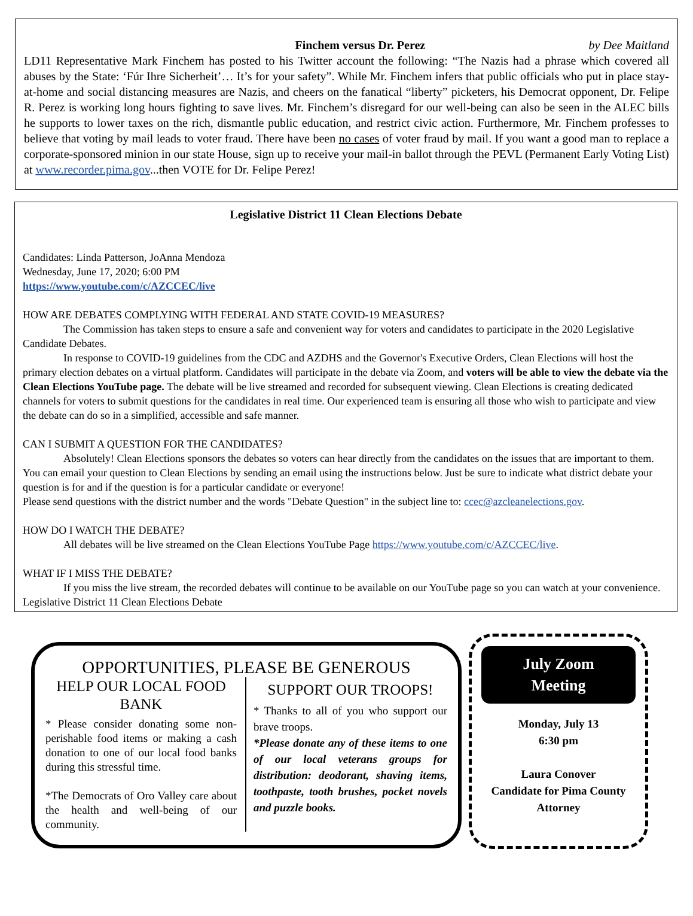Finchem versus Dr. Perez by Dee Maitland
LD11 Representative Mark Finchem has posted to his Twitter account the following: “The Nazis had a phrase which covered all abuses by the State: ‘Fúr Ihre Sicherheit’… It’s for your safety”. While Mr. Finchem infers that public officials who put in place stay-at-home and social distancing measures are Nazis, and cheers on the fanatical “liberty” picketers, his Democrat opponent, Dr. Felipe R. Perez is working long hours fighting to save lives. Mr. Finchem’s disregard for our well-being can also be seen in the ALEC bills he supports to lower taxes on the rich, dismantle public education, and restrict civic action. Furthermore, Mr. Finchem professes to believe that voting by mail leads to voter fraud. There have been no cases of voter fraud by mail. If you want a good man to replace a corporate-sponsored minion in our state House, sign up to receive your mail-in ballot through the PEVL (Permanent Early Voting List) at www.recorder.pima.gov...then VOTE for Dr. Felipe Perez!
Legislative District 11 Clean Elections Debate
Candidates: Linda Patterson, JoAnna Mendoza
Wednesday, June 17, 2020; 6:00 PM
https://www.youtube.com/c/AZCCEC/live
HOW ARE DEBATES COMPLYING WITH FEDERAL AND STATE COVID-19 MEASURES?
The Commission has taken steps to ensure a safe and convenient way for voters and candidates to participate in the 2020 Legislative Candidate Debates.
In response to COVID-19 guidelines from the CDC and AZDHS and the Governor's Executive Orders, Clean Elections will host the primary election debates on a virtual platform. Candidates will participate in the debate via Zoom, and voters will be able to view the debate via the Clean Elections YouTube page. The debate will be live streamed and recorded for subsequent viewing. Clean Elections is creating dedicated channels for voters to submit questions for the candidates in real time. Our experienced team is ensuring all those who wish to participate and view the debate can do so in a simplified, accessible and safe manner.
CAN I SUBMIT A QUESTION FOR THE CANDIDATES?
Absolutely! Clean Elections sponsors the debates so voters can hear directly from the candidates on the issues that are important to them. You can email your question to Clean Elections by sending an email using the instructions below. Just be sure to indicate what district debate your question is for and if the question is for a particular candidate or everyone!
Please send questions with the district number and the words "Debate Question" in the subject line to: ccec@azcleanelections.gov.
HOW DO I WATCH THE DEBATE?
All debates will be live streamed on the Clean Elections YouTube Page https://www.youtube.com/c/AZCCEC/live.
WHAT IF I MISS THE DEBATE?
If you miss the live stream, the recorded debates will continue to be available on our YouTube page so you can watch at your convenience. Legislative District 11 Clean Elections Debate
OPPORTUNITIES, PLEASE BE GENEROUS
HELP OUR LOCAL FOOD BANK
* Please consider donating some non-perishable food items or making a cash donation to one of our local food banks during this stressful time.
*The Democrats of Oro Valley care about the health and well-being of our community.
SUPPORT OUR TROOPS!
* Thanks to all of you who support our brave troops.
*Please donate any of these items to one of our local veterans groups for distribution: deodorant, shaving items, toothpaste, tooth brushes, pocket novels and puzzle books.
July Zoom
Meeting
Monday, July 13
6:30 pm
Laura Conover
Candidate for Pima County Attorney